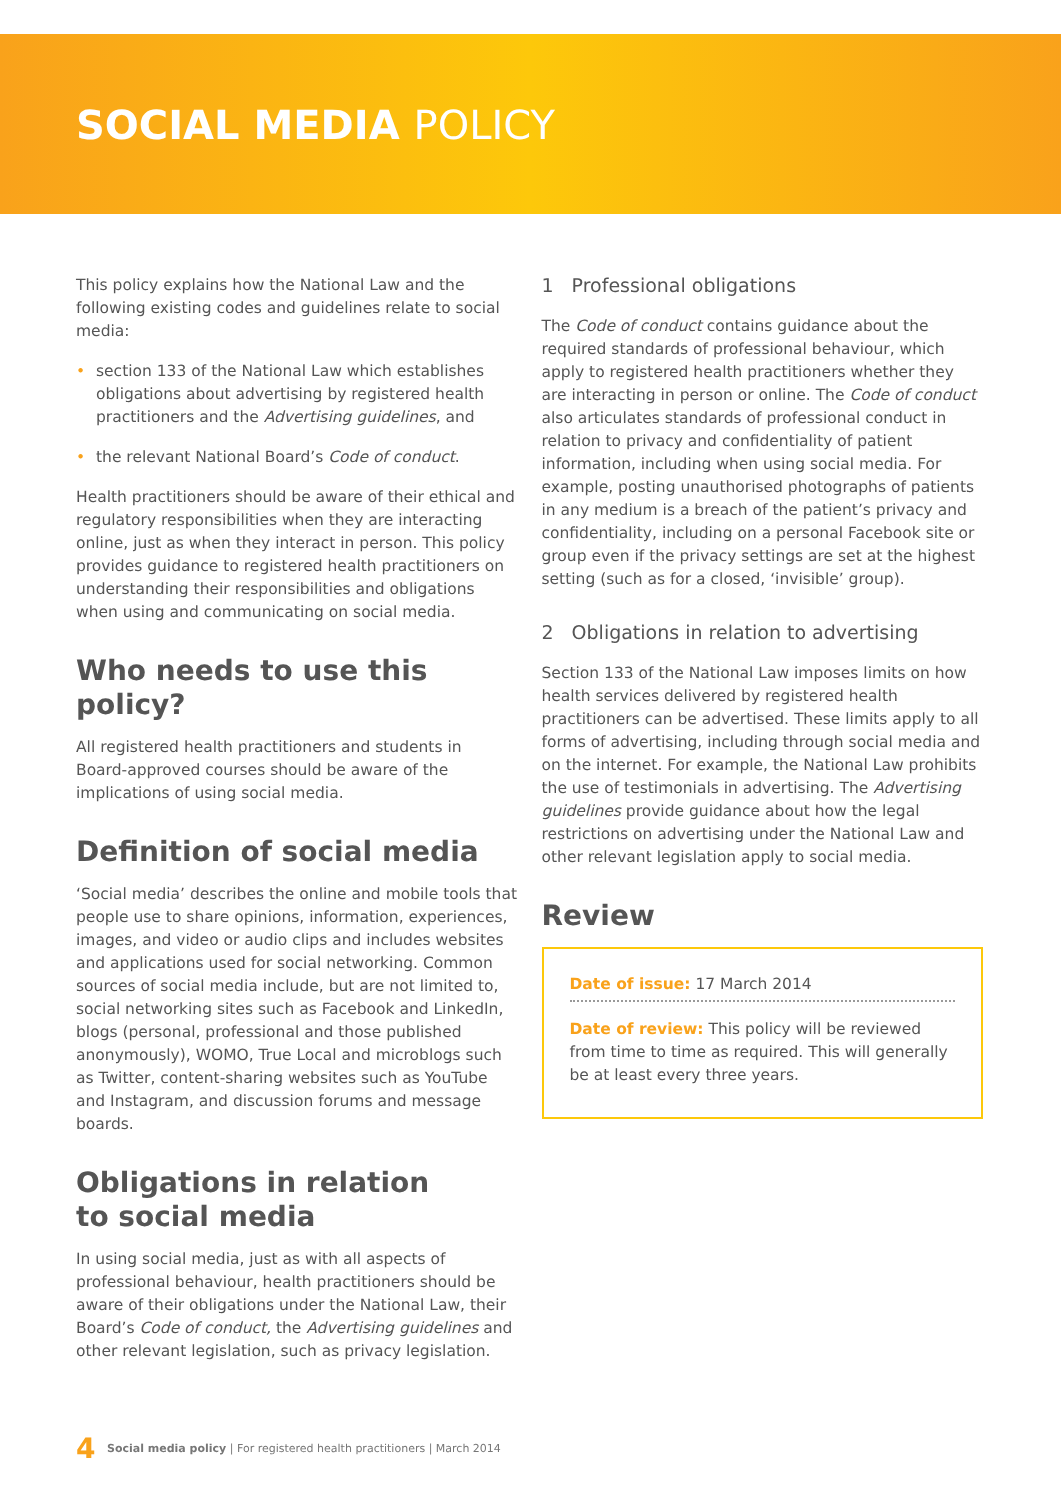SOCIAL MEDIA POLICY
This policy explains how the National Law and the following existing codes and guidelines relate to social media:
• section 133 of the National Law which establishes obligations about advertising by registered health practitioners and the Advertising guidelines, and
• the relevant National Board’s Code of conduct.
Health practitioners should be aware of their ethical and regulatory responsibilities when they are interacting online, just as when they interact in person. This policy provides guidance to registered health practitioners on understanding their responsibilities and obligations when using and communicating on social media.
Who needs to use this policy?
All registered health practitioners and students in Board-approved courses should be aware of the implications of using social media.
Definition of social media
‘Social media’ describes the online and mobile tools that people use to share opinions, information, experiences, images, and video or audio clips and includes websites and applications used for social networking. Common sources of social media include, but are not limited to, social networking sites such as Facebook and LinkedIn, blogs (personal, professional and those published anonymously), WOMO, True Local and microblogs such as Twitter, content-sharing websites such as YouTube and Instagram, and discussion forums and message boards.
Obligations in relation
to social media
In using social media, just as with all aspects of professional behaviour, health practitioners should be aware of their obligations under the National Law, their Board’s Code of conduct, the Advertising guidelines and other relevant legislation, such as privacy legislation.
1 Professional obligations
The Code of conduct contains guidance about the required standards of professional behaviour, which apply to registered health practitioners whether they are interacting in person or online. The Code of conduct also articulates standards of professional conduct in relation to privacy and confidentiality of patient information, including when using social media. For example, posting unauthorised photographs of patients in any medium is a breach of the patient’s privacy and confidentiality, including on a personal Facebook site or group even if the privacy settings are set at the highest setting (such as for a closed, ‘invisible’ group).
2 Obligations in relation to advertising
Section 133 of the National Law imposes limits on how health services delivered by registered health practitioners can be advertised. These limits apply to all forms of advertising, including through social media and on the internet. For example, the National Law prohibits the use of testimonials in advertising. The Advertising guidelines provide guidance about how the legal restrictions on advertising under the National Law and other relevant legislation apply to social media.
Review
Date of issue: 17 March 2014
Date of review: This policy will be reviewed from time to time as required. This will generally be at least every three years.
4 Social media policy | For registered health practitioners | March 2014